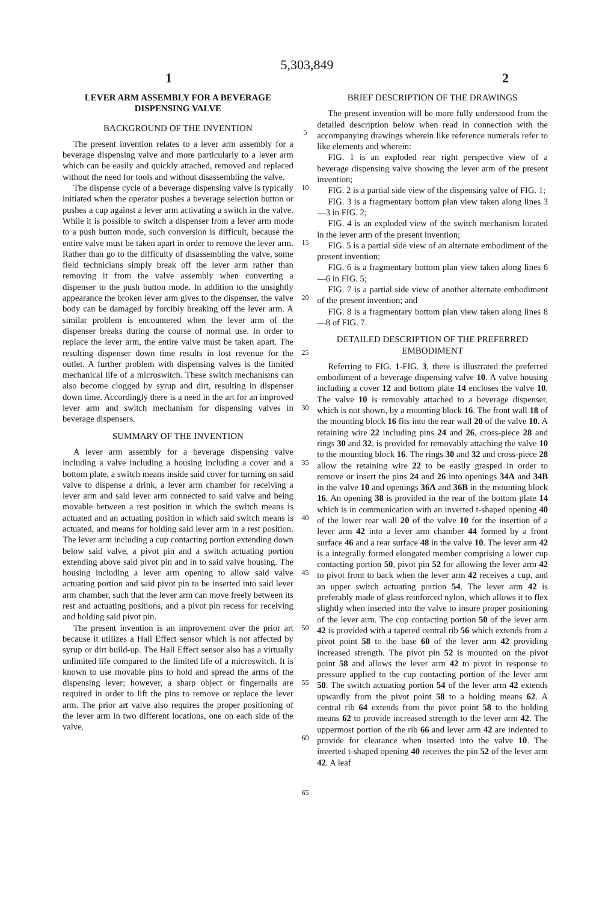5,303,849
1 2
LEVER ARM ASSEMBLY FOR A BEVERAGE DISPENSING VALVE
BACKGROUND OF THE INVENTION
The present invention relates to a lever arm assembly for a beverage dispensing valve and more particularly to a lever arm which can be easily and quickly attached, removed and replaced without the need for tools and without disassembling the valve.
The dispense cycle of a beverage dispensing valve is typically initiated when the operator pushes a beverage selection button or pushes a cup against a lever arm activating a switch in the valve. While it is possible to switch a dispenser from a lever arm mode to a push button mode, such conversion is difficult, because the entire valve must be taken apart in order to remove the lever arm. Rather than go to the difficulty of disassembling the valve, some field technicians simply break off the lever arm rather than removing it from the valve assembly when converting a dispenser to the push button mode. In addition to the unsightly appearance the broken lever arm gives to the dispenser, the valve body can be damaged by forcibly breaking off the lever arm. A similar problem is encountered when the lever arm of the dispenser breaks during the course of normal use. In order to replace the lever arm, the entire valve must be taken apart. The resulting dispenser down time results in lost revenue for the outlet. A further problem with dispensing valves is the limited mechanical life of a microswitch. These switch mechanisms can also become clogged by syrup and dirt, resulting in dispenser down time. Accordingly there is a need in the art for an improved lever arm and switch mechanism for dispensing valves in beverage dispensers.
SUMMARY OF THE INVENTION
A lever arm assembly for a beverage dispensing valve including a valve including a housing including a cover and a bottom plate, a switch means inside said cover for turning on said valve to dispense a drink, a lever arm chamber for receiving a lever arm and said lever arm connected to said valve and being movable between a rest position in which the switch means is actuated and an actuating position in which said switch means is actuated, and means for holding said lever arm in a rest position. The lever arm including a cup contacting portion extending down below said valve, a pivot pin and a switch actuating portion extending above said pivot pin and in to said valve housing. The housing including a lever arm opening to allow said valve actuating portion and said pivot pin to be inserted into said lever arm chamber, such that the lever arm can move freely between its rest and actuating positions, and a pivot pin recess for receiving and holding said pivot pin.
The present invention is an improvement over the prior art because it utilizes a Hall Effect sensor which is not affected by syrup or dirt build-up. The Hall Effect sensor also has a virtually unlimited life compared to the limited life of a microswitch. It is known to use movable pins to hold and spread the arms of the dispensing lever; however, a sharp object or fingernails are required in order to lift the pins to remove or replace the lever arm. The prior art valve also requires the proper positioning of the lever arm in two different locations, one on each side of the valve.
5
10
15
20
25
30
35
40
45
50
55
60
65
BRIEF DESCRIPTION OF THE DRAWINGS
The present invention will be more fully understood from the detailed description below when read in connection with the accompanying drawings wherein like reference numerals refer to like elements and wherein:
FIG. 1 is an exploded rear right perspective view of a beverage dispensing valve showing the lever arm of the present invention;
FIG. 2 is a partial side view of the dispensing valve of FIG. 1;
FIG. 3 is a fragmentary bottom plan view taken along lines 3—3 in FIG. 2;
FIG. 4 is an exploded view of the switch mechanism located in the lever arm of the present invention;
FIG. 5 is a partial side view of an alternate embodiment of the present invention;
FIG. 6 is a fragmentary bottom plan view taken along lines 6—6 in FIG. 5;
FIG. 7 is a partial side view of another alternate embodiment of the present invention; and
FIG. 8 is a fragmentary bottom plan view taken along lines 8—8 of FIG. 7.
DETAILED DESCRIPTION OF THE PREFERRED EMBODIMENT
Referring to FIG. 1-FIG. 3, there is illustrated the preferred embodiment of a beverage dispensing valve 10. A valve housing including a cover 12 and bottom plate 14 encloses the valve 10. The valve 10 is removably attached to a beverage dispenser, which is not shown, by a mounting block 16. The front wall 18 of the mounting block 16 fits into the rear wall 20 of the valve 10. A retaining wire 22 including pins 24 and 26, cross-piece 28 and rings 30 and 32, is provided for removably attaching the valve 10 to the mounting block 16. The rings 30 and 32 and cross-piece 28 allow the retaining wire 22 to be easily grasped in order to remove or insert the pins 24 and 26 into openings 34A and 34B in the valve 10 and openings 36A and 36B in the mounting block 16. An opening 38 is provided in the rear of the bottom plate 14 which is in communication with an inverted t-shaped opening 40 of the lower rear wall 20 of the valve 10 for the insertion of a lever arm 42 into a lever arm chamber 44 formed by a front surface 46 and a rear surface 48 in the valve 10. The lever arm 42 is a integrally formed elongated member comprising a lower cup contacting portion 50, pivot pin 52 for allowing the lever arm 42 to pivot front to back when the lever arm 42 receives a cup, and an upper switch actuating portion 54. The lever arm 42 is preferably made of glass reinforced nylon, which allows it to flex slightly when inserted into the valve to insure proper positioning of the lever arm. The cup contacting portion 50 of the lever arm 42 is provided with a tapered central rib 56 which extends from a pivot point 58 to the base 60 of the lever arm 42 providing increased strength. The pivot pin 52 is mounted on the pivot point 58 and allows the lever arm 42 to pivot in response to pressure applied to the cup contacting portion of the lever arm 50. The switch actuating portion 54 of the lever arm 42 extends upwardly from the pivot point 58 to a holding means 62. A central rib 64 extends from the pivot point 58 to the holding means 62 to provide increased strength to the lever arm 42. The uppermost portion of the rib 66 and lever arm 42 are indented to provide for clearance when inserted into the valve 10. The inverted t-shaped opening 40 receives the pin 52 of the lever arm 42. A leaf